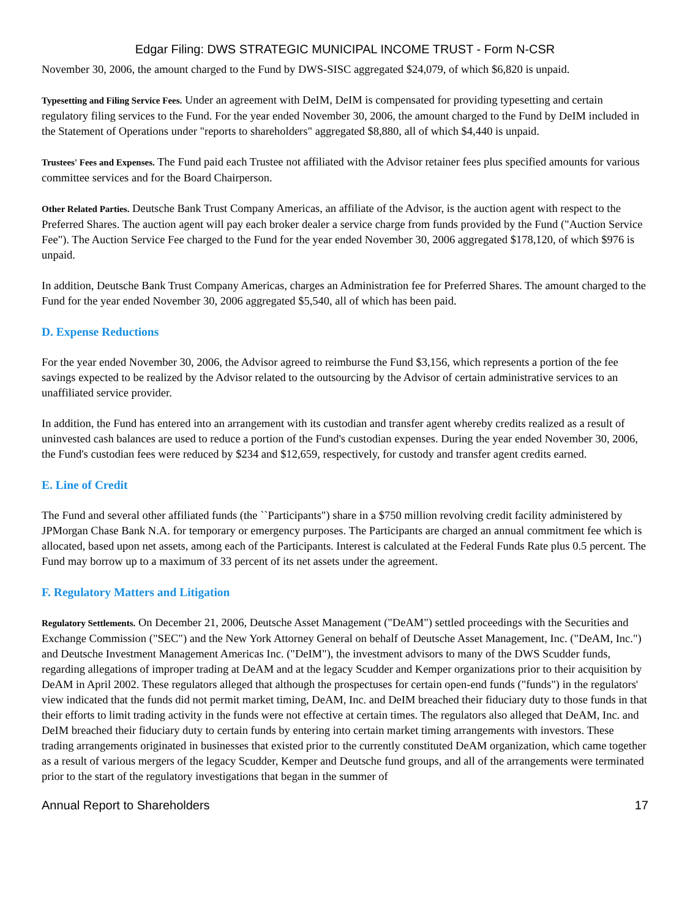Edgar Filing: DWS STRATEGIC MUNICIPAL INCOME TRUST - Form N-CSR
November 30, 2006, the amount charged to the Fund by DWS-SISC aggregated $24,079, of which $6,820 is unpaid.
Typesetting and Filing Service Fees. Under an agreement with DeIM, DeIM is compensated for providing typesetting and certain regulatory filing services to the Fund. For the year ended November 30, 2006, the amount charged to the Fund by DeIM included in the Statement of Operations under "reports to shareholders" aggregated $8,880, all of which $4,440 is unpaid.
Trustees' Fees and Expenses. The Fund paid each Trustee not affiliated with the Advisor retainer fees plus specified amounts for various committee services and for the Board Chairperson.
Other Related Parties. Deutsche Bank Trust Company Americas, an affiliate of the Advisor, is the auction agent with respect to the Preferred Shares. The auction agent will pay each broker dealer a service charge from funds provided by the Fund ("Auction Service Fee"). The Auction Service Fee charged to the Fund for the year ended November 30, 2006 aggregated $178,120, of which $976 is unpaid.
In addition, Deutsche Bank Trust Company Americas, charges an Administration fee for Preferred Shares. The amount charged to the Fund for the year ended November 30, 2006 aggregated $5,540, all of which has been paid.
D. Expense Reductions
For the year ended November 30, 2006, the Advisor agreed to reimburse the Fund $3,156, which represents a portion of the fee savings expected to be realized by the Advisor related to the outsourcing by the Advisor of certain administrative services to an unaffiliated service provider.
In addition, the Fund has entered into an arrangement with its custodian and transfer agent whereby credits realized as a result of uninvested cash balances are used to reduce a portion of the Fund's custodian expenses. During the year ended November 30, 2006, the Fund's custodian fees were reduced by $234 and $12,659, respectively, for custody and transfer agent credits earned.
E. Line of Credit
The Fund and several other affiliated funds (the ``Participants") share in a $750 million revolving credit facility administered by JPMorgan Chase Bank N.A. for temporary or emergency purposes. The Participants are charged an annual commitment fee which is allocated, based upon net assets, among each of the Participants. Interest is calculated at the Federal Funds Rate plus 0.5 percent. The Fund may borrow up to a maximum of 33 percent of its net assets under the agreement.
F. Regulatory Matters and Litigation
Regulatory Settlements. On December 21, 2006, Deutsche Asset Management ("DeAM") settled proceedings with the Securities and Exchange Commission ("SEC") and the New York Attorney General on behalf of Deutsche Asset Management, Inc. ("DeAM, Inc.") and Deutsche Investment Management Americas Inc. ("DeIM"), the investment advisors to many of the DWS Scudder funds, regarding allegations of improper trading at DeAM and at the legacy Scudder and Kemper organizations prior to their acquisition by DeAM in April 2002. These regulators alleged that although the prospectuses for certain open-end funds ("funds") in the regulators' view indicated that the funds did not permit market timing, DeAM, Inc. and DeIM breached their fiduciary duty to those funds in that their efforts to limit trading activity in the funds were not effective at certain times. The regulators also alleged that DeAM, Inc. and DeIM breached their fiduciary duty to certain funds by entering into certain market timing arrangements with investors. These trading arrangements originated in businesses that existed prior to the currently constituted DeAM organization, which came together as a result of various mergers of the legacy Scudder, Kemper and Deutsche fund groups, and all of the arrangements were terminated prior to the start of the regulatory investigations that began in the summer of
Annual Report to Shareholders 17